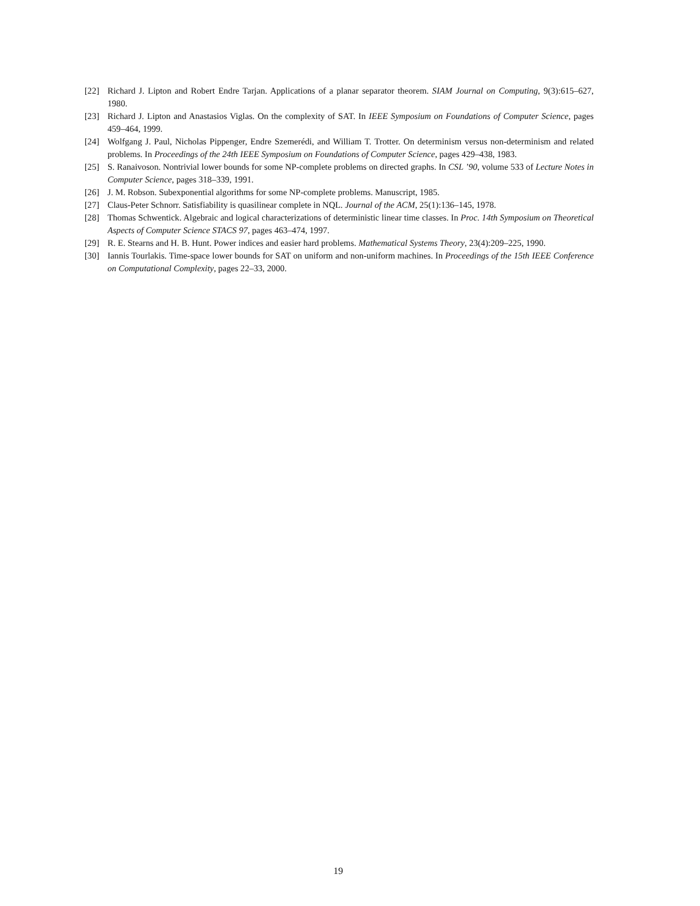[22] Richard J. Lipton and Robert Endre Tarjan. Applications of a planar separator theorem. SIAM Journal on Computing, 9(3):615–627, 1980.
[23] Richard J. Lipton and Anastasios Viglas. On the complexity of SAT. In IEEE Symposium on Foundations of Computer Science, pages 459–464, 1999.
[24] Wolfgang J. Paul, Nicholas Pippenger, Endre Szemerédi, and William T. Trotter. On determinism versus non-determinism and related problems. In Proceedings of the 24th IEEE Symposium on Foundations of Computer Science, pages 429–438, 1983.
[25] S. Ranaivoson. Nontrivial lower bounds for some NP-complete problems on directed graphs. In CSL ’90, volume 533 of Lecture Notes in Computer Science, pages 318–339, 1991.
[26] J. M. Robson. Subexponential algorithms for some NP-complete problems. Manuscript, 1985.
[27] Claus-Peter Schnorr. Satisfiability is quasilinear complete in NQL. Journal of the ACM, 25(1):136–145, 1978.
[28] Thomas Schwentick. Algebraic and logical characterizations of deterministic linear time classes. In Proc. 14th Symposium on Theoretical Aspects of Computer Science STACS 97, pages 463–474, 1997.
[29] R. E. Stearns and H. B. Hunt. Power indices and easier hard problems. Mathematical Systems Theory, 23(4):209–225, 1990.
[30] Iannis Tourlakis. Time-space lower bounds for SAT on uniform and non-uniform machines. In Proceedings of the 15th IEEE Conference on Computational Complexity, pages 22–33, 2000.
19